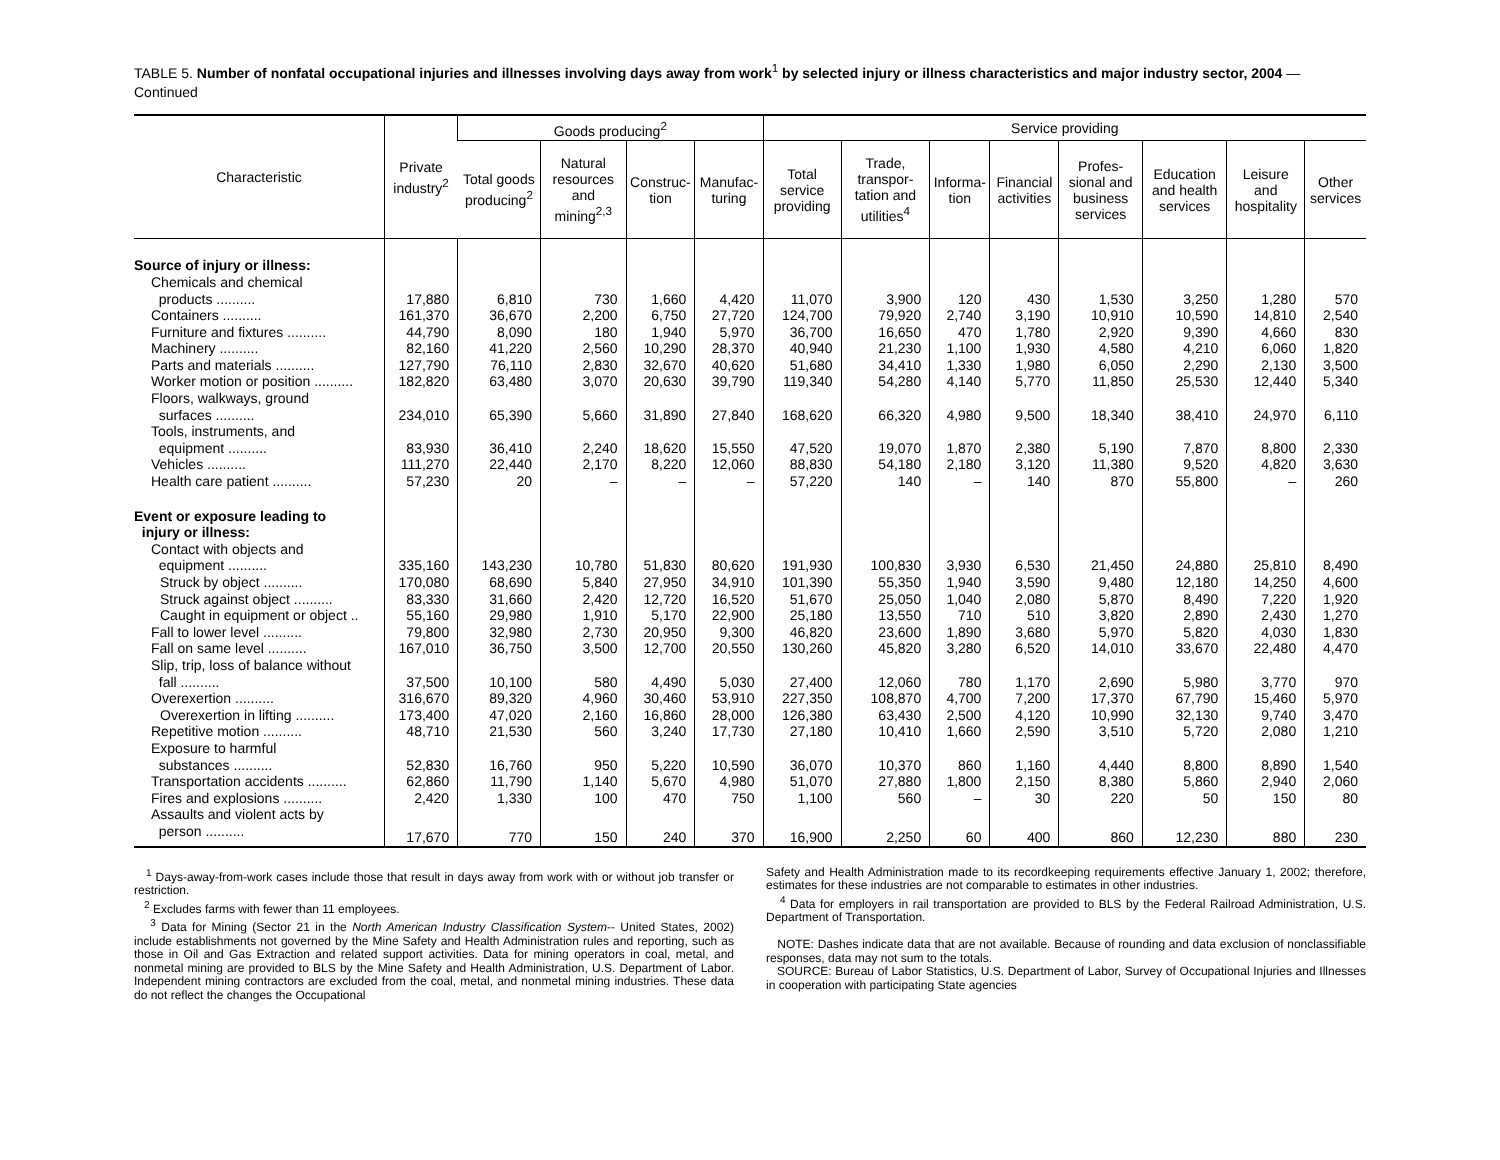TABLE 5. Number of nonfatal occupational injuries and illnesses involving days away from work<sup>1</sup> by selected injury or illness characteristics and major industry sector, 2004 — Continued
| Characteristic | Private industry<sup>2</sup> | Goods producing<sup>2</sup> | | | | Service providing | | | | | | | |
| --- | --- | --- | --- | --- | --- | --- | --- | --- | --- | --- | --- | --- | --- |
| | | Total goods producing<sup>2</sup> | Natural resources and mining<sup>2,3</sup> | Construc-tion | Manufac-turing | Total service providing | Trade, transpor-tation and utilities<sup>4</sup> | Informa-tion | Financial activities | Profes-sional and business services | Education and health services | Leisure and hospitality | Other services |
| Source of injury or illness: | | | | | | | | | | | | | |
| Chemicals and chemical products .......... | 17,880 | 6,810 | 730 | 1,660 | 4,420 | 11,070 | 3,900 | 120 | 430 | 1,530 | 3,250 | 1,280 | 570 |
| Containers .......... | 161,370 | 36,670 | 2,200 | 6,750 | 27,720 | 124,700 | 79,920 | 2,740 | 3,190 | 10,910 | 10,590 | 14,810 | 2,540 |
| Furniture and fixtures .......... | 44,790 | 8,090 | 180 | 1,940 | 5,970 | 36,700 | 16,650 | 470 | 1,780 | 2,920 | 9,390 | 4,660 | 830 |
| Machinery .......... | 82,160 | 41,220 | 2,560 | 10,290 | 28,370 | 40,940 | 21,230 | 1,100 | 1,930 | 4,580 | 4,210 | 6,060 | 1,820 |
| Parts and materials .......... | 127,790 | 76,110 | 2,830 | 32,670 | 40,620 | 51,680 | 34,410 | 1,330 | 1,980 | 6,050 | 2,290 | 2,130 | 3,500 |
| Worker motion or position .......... | 182,820 | 63,480 | 3,070 | 20,630 | 39,790 | 119,340 | 54,280 | 4,140 | 5,770 | 11,850 | 25,530 | 12,440 | 5,340 |
| Floors, walkways, ground surfaces .......... | 234,010 | 65,390 | 5,660 | 31,890 | 27,840 | 168,620 | 66,320 | 4,980 | 9,500 | 18,340 | 38,410 | 24,970 | 6,110 |
| Tools, instruments, and equipment .......... | 83,930 | 36,410 | 2,240 | 18,620 | 15,550 | 47,520 | 19,070 | 1,870 | 2,380 | 5,190 | 7,870 | 8,800 | 2,330 |
| Vehicles .......... | 111,270 | 22,440 | 2,170 | 8,220 | 12,060 | 88,830 | 54,180 | 2,180 | 3,120 | 11,380 | 9,520 | 4,820 | 3,630 |
| Health care patient .......... | 57,230 | 20 | – | – | – | 57,220 | 140 | – | 140 | 870 | 55,800 | – | 260 |
| Event or exposure leading to injury or illness: | | | | | | | | | | | | | |
| Contact with objects and equipment .......... | 335,160 | 143,230 | 10,780 | 51,830 | 80,620 | 191,930 | 100,830 | 3,930 | 6,530 | 21,450 | 24,880 | 25,810 | 8,490 |
| Struck by object .......... | 170,080 | 68,690 | 5,840 | 27,950 | 34,910 | 101,390 | 55,350 | 1,940 | 3,590 | 9,480 | 12,180 | 14,250 | 4,600 |
| Struck against object .......... | 83,330 | 31,660 | 2,420 | 12,720 | 16,520 | 51,670 | 25,050 | 1,040 | 2,080 | 5,870 | 8,490 | 7,220 | 1,920 |
| Caught in equipment or object .. | 55,160 | 29,980 | 1,910 | 5,170 | 22,900 | 25,180 | 13,550 | 710 | 510 | 3,820 | 2,890 | 2,430 | 1,270 |
| Fall to lower level .......... | 79,800 | 32,980 | 2,730 | 20,950 | 9,300 | 46,820 | 23,600 | 1,890 | 3,680 | 5,970 | 5,820 | 4,030 | 1,830 |
| Fall on same level .......... | 167,010 | 36,750 | 3,500 | 12,700 | 20,550 | 130,260 | 45,820 | 3,280 | 6,520 | 14,010 | 33,670 | 22,480 | 4,470 |
| Slip, trip, loss of balance without fall .......... | 37,500 | 10,100 | 580 | 4,490 | 5,030 | 27,400 | 12,060 | 780 | 1,170 | 2,690 | 5,980 | 3,770 | 970 |
| Overexertion .......... | 316,670 | 89,320 | 4,960 | 30,460 | 53,910 | 227,350 | 108,870 | 4,700 | 7,200 | 17,370 | 67,790 | 15,460 | 5,970 |
| Overexertion in lifting .......... | 173,400 | 47,020 | 2,160 | 16,860 | 28,000 | 126,380 | 63,430 | 2,500 | 4,120 | 10,990 | 32,130 | 9,740 | 3,470 |
| Repetitive motion .......... | 48,710 | 21,530 | 560 | 3,240 | 17,730 | 27,180 | 10,410 | 1,660 | 2,590 | 3,510 | 5,720 | 2,080 | 1,210 |
| Exposure to harmful substances .......... | 52,830 | 16,760 | 950 | 5,220 | 10,590 | 36,070 | 10,370 | 860 | 1,160 | 4,440 | 8,800 | 8,890 | 1,540 |
| Transportation accidents .......... | 62,860 | 11,790 | 1,140 | 5,670 | 4,980 | 51,070 | 27,880 | 1,800 | 2,150 | 8,380 | 5,860 | 2,940 | 2,060 |
| Fires and explosions .......... | 2,420 | 1,330 | 100 | 470 | 750 | 1,100 | 560 | – | 30 | 220 | 50 | 150 | 80 |
| Assaults and violent acts by person .......... | 17,670 | 770 | 150 | 240 | 370 | 16,900 | 2,250 | 60 | 400 | 860 | 12,230 | 880 | 230 |
<sup>1</sup> Days-away-from-work cases include those that result in days away from work with or without job transfer or restriction.
<sup>2</sup> Excludes farms with fewer than 11 employees.
<sup>3</sup> Data for Mining (Sector 21 in the North American Industry Classification System-- United States, 2002) include establishments not governed by the Mine Safety and Health Administration rules and reporting, such as those in Oil and Gas Extraction and related support activities. Data for mining operators in coal, metal, and nonmetal mining are provided to BLS by the Mine Safety and Health Administration, U.S. Department of Labor. Independent mining contractors are excluded from the coal, metal, and nonmetal mining industries. These data do not reflect the changes the Occupational
Safety and Health Administration made to its recordkeeping requirements effective January 1, 2002; therefore, estimates for these industries are not comparable to estimates in other industries.
<sup>4</sup> Data for employers in rail transportation are provided to BLS by the Federal Railroad Administration, U.S. Department of Transportation.
NOTE: Dashes indicate data that are not available. Because of rounding and data exclusion of nonclassifiable responses, data may not sum to the totals.
SOURCE: Bureau of Labor Statistics, U.S. Department of Labor, Survey of Occupational Injuries and Illnesses in cooperation with participating State agencies